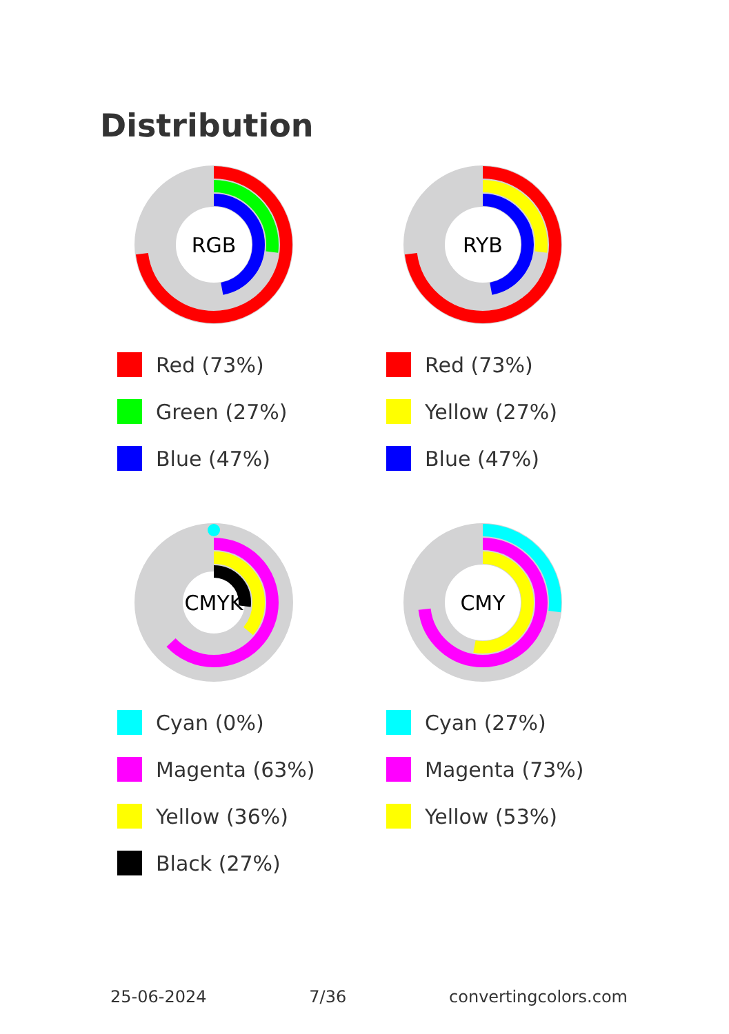Distribution
RGB
Red (73%)
Green (27%)
Blue (47%)
RYB
Red (73%)
Yellow (27%)
Blue (47%)
CMYK
Cyan (0%)
Magenta (63%)
Yellow (36%)
Black (27%)
CMY
Cyan (27%)
Magenta (73%)
Yellow (53%)
25-06-2024 7/36 convertingcolors.com